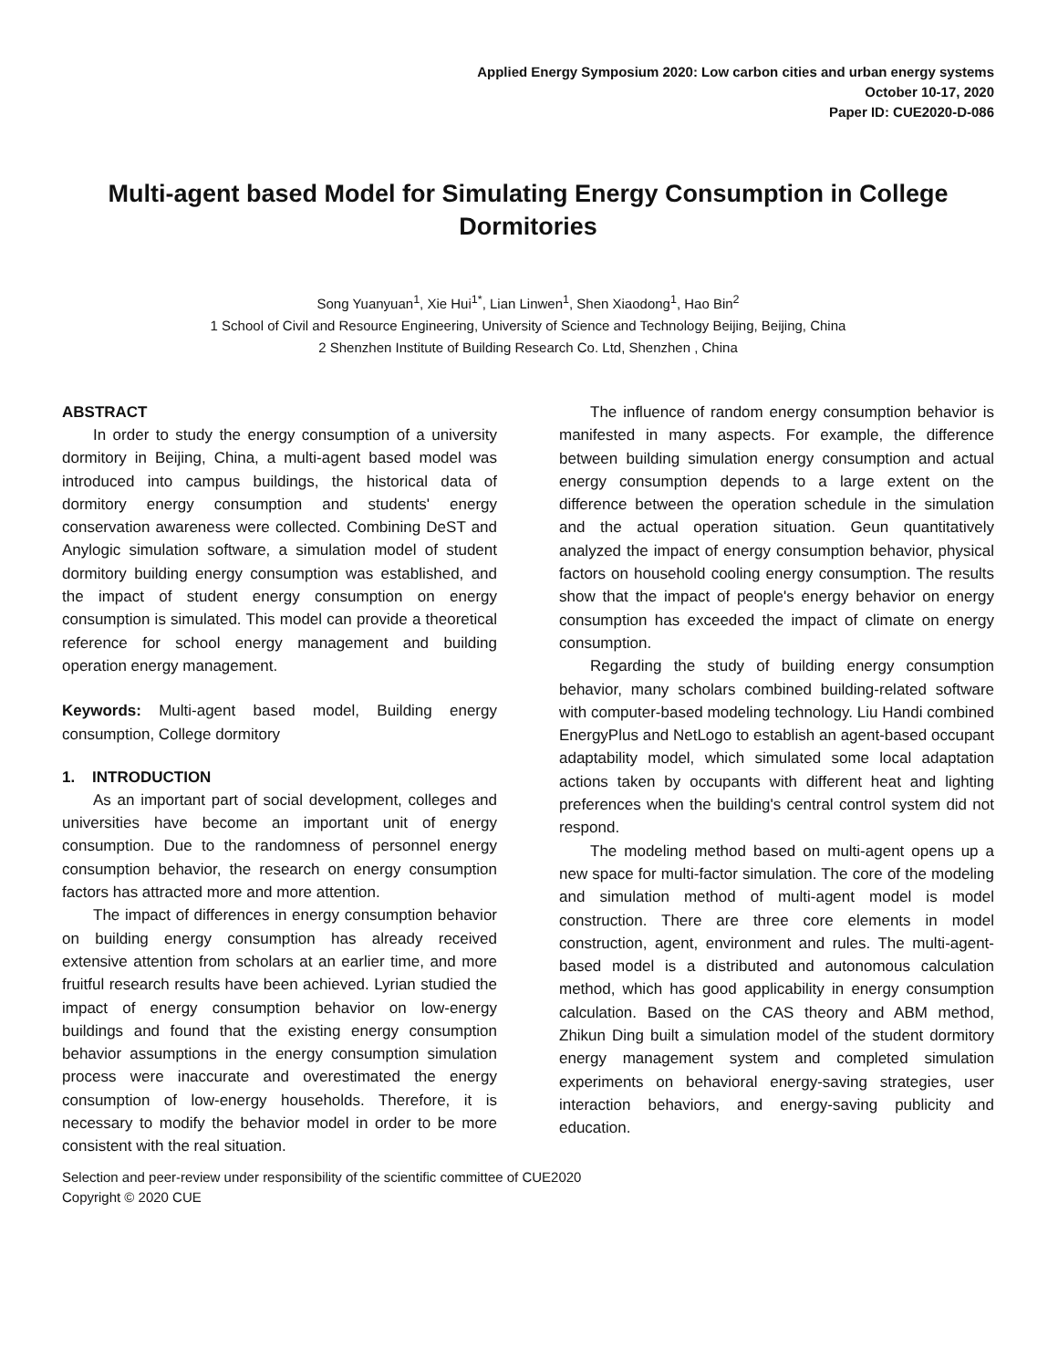Applied Energy Symposium 2020: Low carbon cities and urban energy systems
October 10-17, 2020
Paper ID: CUE2020-D-086
Multi-agent based Model for Simulating Energy Consumption in College Dormitories
Song Yuanyuan<sup>1</sup>, Xie Hui<sup>1*</sup>, Lian Linwen<sup>1</sup>, Shen Xiaodong<sup>1</sup>, Hao Bin<sup>2</sup>
1 School of Civil and Resource Engineering, University of Science and Technology Beijing, Beijing, China
2 Shenzhen Institute of Building Research Co. Ltd, Shenzhen , China
ABSTRACT
In order to study the energy consumption of a university dormitory in Beijing, China, a multi-agent based model was introduced into campus buildings, the historical data of dormitory energy consumption and students' energy conservation awareness were collected. Combining DeST and Anylogic simulation software, a simulation model of student dormitory building energy consumption was established, and the impact of student energy consumption on energy consumption is simulated. This model can provide a theoretical reference for school energy management and building operation energy management.
Keywords: Multi-agent based model, Building energy consumption, College dormitory
1. INTRODUCTION
As an important part of social development, colleges and universities have become an important unit of energy consumption. Due to the randomness of personnel energy consumption behavior, the research on energy consumption factors has attracted more and more attention.
The impact of differences in energy consumption behavior on building energy consumption has already received extensive attention from scholars at an earlier time, and more fruitful research results have been achieved. Lyrian studied the impact of energy consumption behavior on low-energy buildings and found that the existing energy consumption behavior assumptions in the energy consumption simulation process were inaccurate and overestimated the energy consumption of low-energy households. Therefore, it is necessary to modify the behavior model in order to be more consistent with the real situation.
The influence of random energy consumption behavior is manifested in many aspects. For example, the difference between building simulation energy consumption and actual energy consumption depends to a large extent on the difference between the operation schedule in the simulation and the actual operation situation. Geun quantitatively analyzed the impact of energy consumption behavior, physical factors on household cooling energy consumption. The results show that the impact of people's energy behavior on energy consumption has exceeded the impact of climate on energy consumption.
Regarding the study of building energy consumption behavior, many scholars combined building-related software with computer-based modeling technology. Liu Handi combined EnergyPlus and NetLogo to establish an agent-based occupant adaptability model, which simulated some local adaptation actions taken by occupants with different heat and lighting preferences when the building's central control system did not respond.
The modeling method based on multi-agent opens up a new space for multi-factor simulation. The core of the modeling and simulation method of multi-agent model is model construction. There are three core elements in model construction, agent, environment and rules. The multi-agent-based model is a distributed and autonomous calculation method, which has good applicability in energy consumption calculation. Based on the CAS theory and ABM method, Zhikun Ding built a simulation model of the student dormitory energy management system and completed simulation experiments on behavioral energy-saving strategies, user interaction behaviors, and energy-saving publicity and education.
Selection and peer-review under responsibility of the scientific committee of CUE2020
Copyright © 2020 CUE